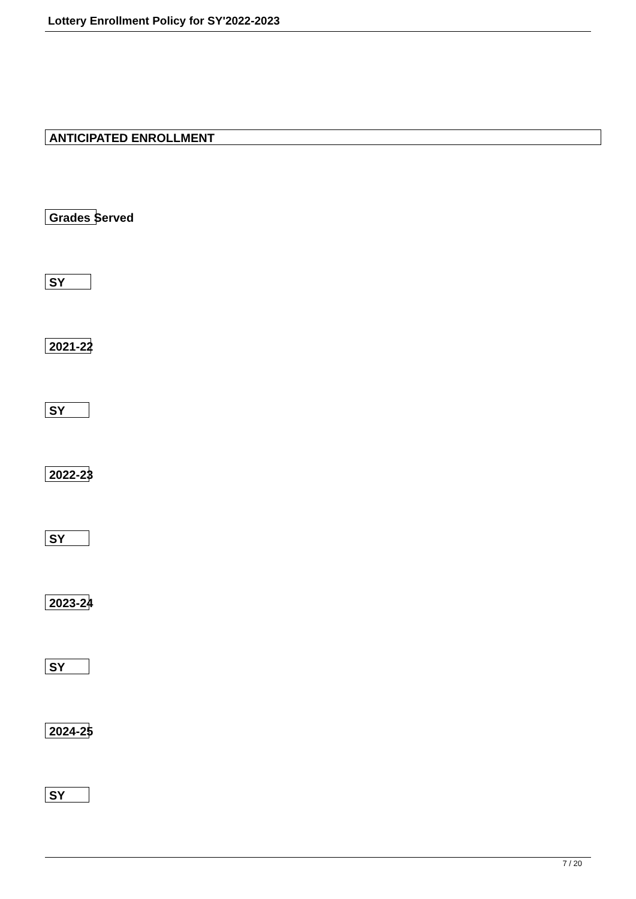Lottery Enrollment Policy for SY'2022-2023
ANTICIPATED ENROLLMENT
Grades Served
SY
2021-22
SY
2022-23
SY
2023-24
SY
2024-25
SY
7 / 20